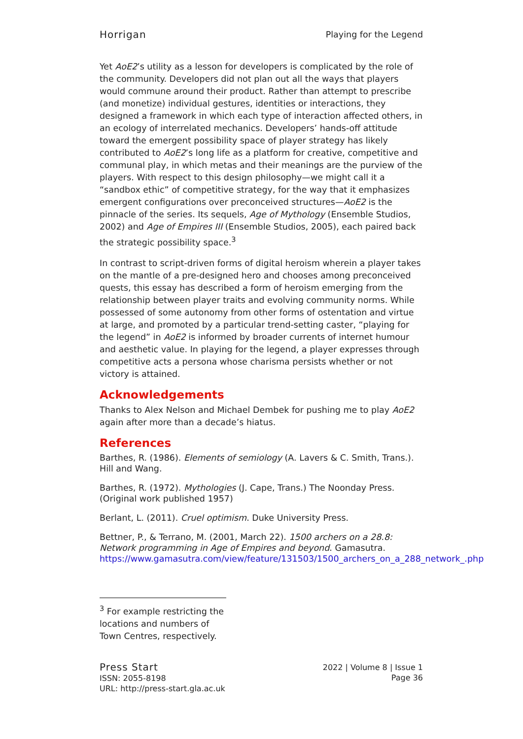Horrigan Playing for the Legend
Yet AoE2’s utility as a lesson for developers is complicated by the role of the community. Developers did not plan out all the ways that players would commune around their product. Rather than attempt to prescribe (and monetize) individual gestures, identities or interactions, they designed a framework in which each type of interaction affected others, in an ecology of interrelated mechanics. Developers’ hands-off attitude toward the emergent possibility space of player strategy has likely contributed to AoE2’s long life as a platform for creative, competitive and communal play, in which metas and their meanings are the purview of the players. With respect to this design philosophy—we might call it a “sandbox ethic” of competitive strategy, for the way that it emphasizes emergent configurations over preconceived structures—AoE2 is the pinnacle of the series. Its sequels, Age of Mythology (Ensemble Studios, 2002) and Age of Empires III (Ensemble Studios, 2005), each paired back the strategic possibility space.<sup>3</sup>
In contrast to script-driven forms of digital heroism wherein a player takes on the mantle of a pre-designed hero and chooses among preconceived quests, this essay has described a form of heroism emerging from the relationship between player traits and evolving community norms. While possessed of some autonomy from other forms of ostentation and virtue at large, and promoted by a particular trend-setting caster, “playing for the legend” in AoE2 is informed by broader currents of internet humour and aesthetic value. In playing for the legend, a player expresses through competitive acts a persona whose charisma persists whether or not victory is attained.
Acknowledgements
Thanks to Alex Nelson and Michael Dembek for pushing me to play AoE2 again after more than a decade’s hiatus.
References
Barthes, R. (1986). Elements of semiology (A. Lavers & C. Smith, Trans.). Hill and Wang.
Barthes, R. (1972). Mythologies (J. Cape, Trans.) The Noonday Press. (Original work published 1957)
Berlant, L. (2011). Cruel optimism. Duke University Press.
Bettner, P., & Terrano, M. (2001, March 22). 1500 archers on a 28.8: Network programming in Age of Empires and beyond. Gamasutra. https://www.gamasutra.com/view/feature/131503/1500_archers_on_a_288_network_.php
<sup>3</sup> For example restricting the locations and numbers of Town Centres, respectively.
Press Start
ISSN: 2055-8198
URL: http://press-start.gla.ac.uk
2022 | Volume 8 | Issue 1
Page 36